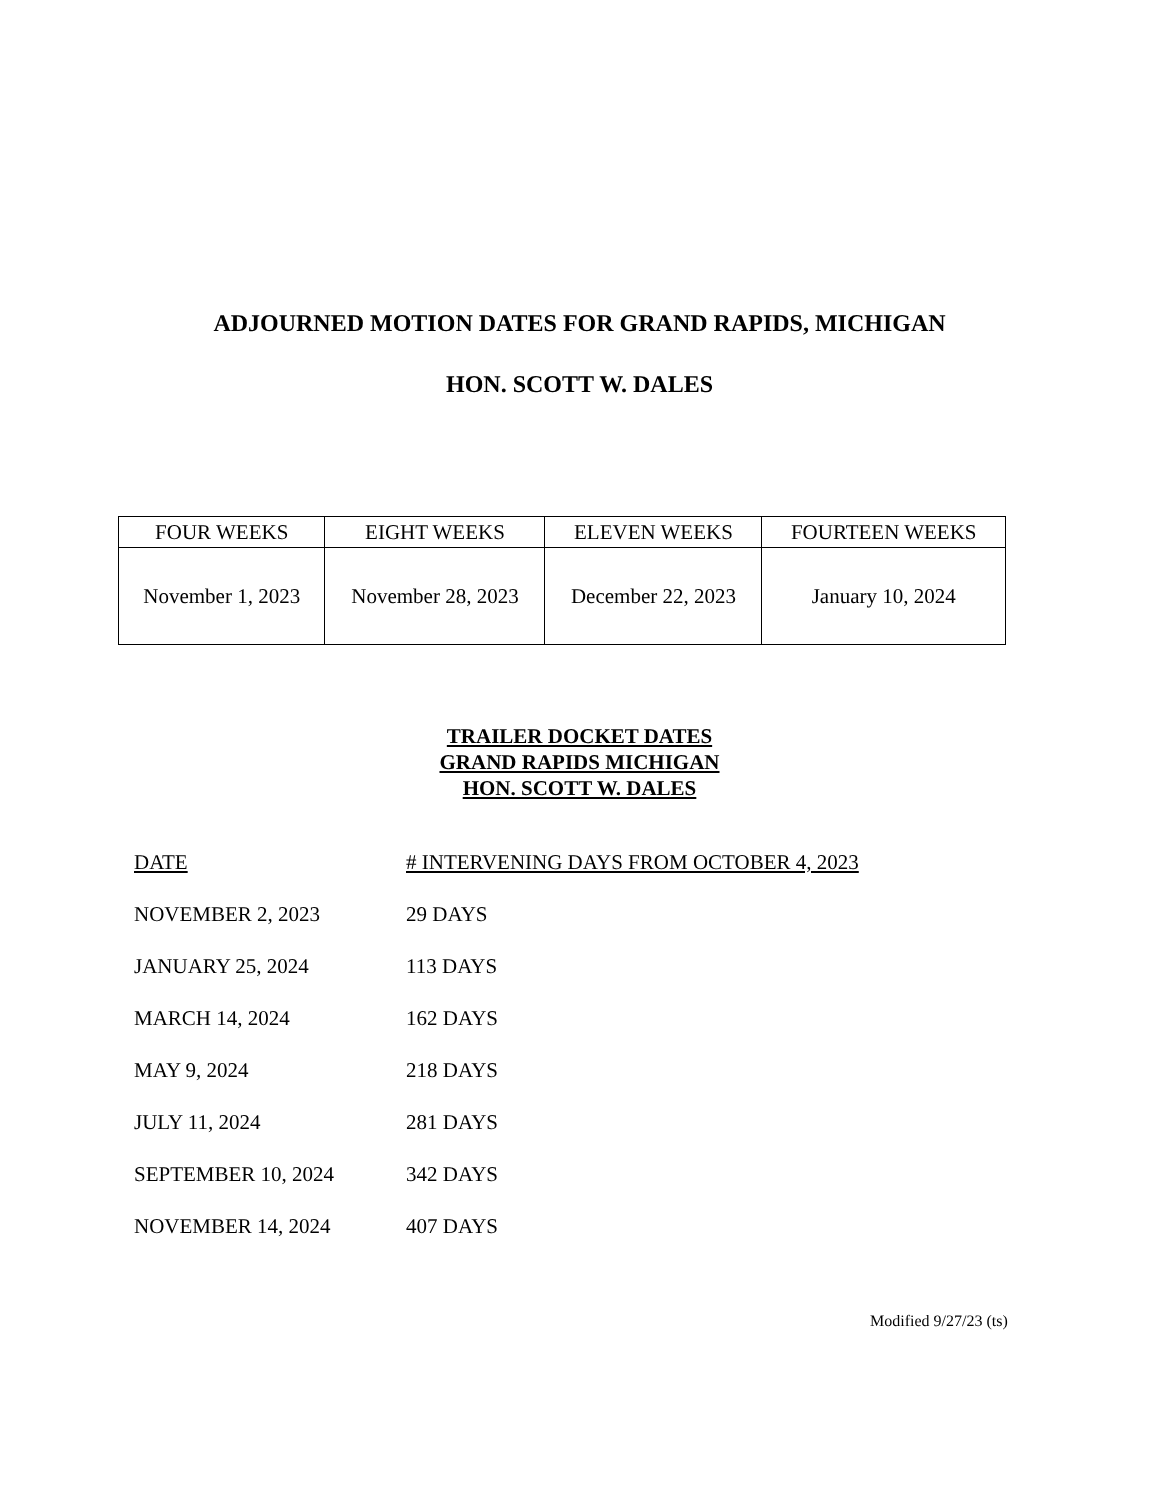ADJOURNED MOTION DATES FOR GRAND RAPIDS, MICHIGAN
HON. SCOTT W. DALES
| FOUR WEEKS | EIGHT WEEKS | ELEVEN WEEKS | FOURTEEN WEEKS |
| --- | --- | --- | --- |
| November 1, 2023 | November 28, 2023 | December 22, 2023 | January 10, 2024 |
TRAILER DOCKET DATES
GRAND RAPIDS MICHIGAN
HON. SCOTT W. DALES
| DATE | # INTERVENING DAYS FROM OCTOBER 4, 2023 |
| --- | --- |
| NOVEMBER 2, 2023 | 29 DAYS |
| JANUARY 25, 2024 | 113 DAYS |
| MARCH 14, 2024 | 162 DAYS |
| MAY 9, 2024 | 218 DAYS |
| JULY 11, 2024 | 281 DAYS |
| SEPTEMBER 10, 2024 | 342 DAYS |
| NOVEMBER 14, 2024 | 407 DAYS |
Modified 9/27/23 (ts)